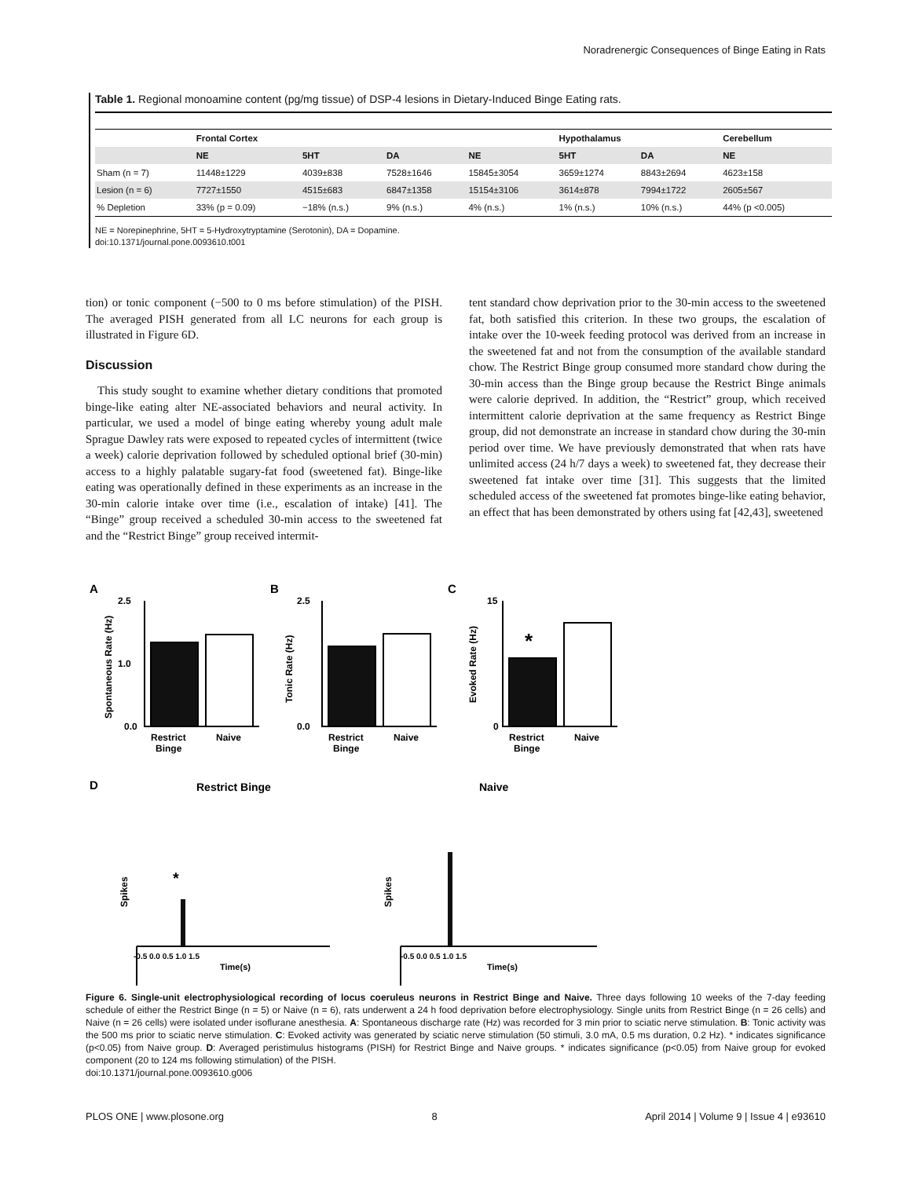Noradrenergic Consequences of Binge Eating in Rats
Table 1. Regional monoamine content (pg/mg tissue) of DSP-4 lesions in Dietary-Induced Binge Eating rats.
| | Frontal Cortex | | | | Hypothalamus | | Cerebellum |
| --- | --- | --- | --- | --- | --- | --- | --- |
| | NE | 5HT | DA | NE | 5HT | DA | NE |
| Sham (n = 7) | 11448±1229 | 4039±838 | 7528±1646 | 15845±3054 | 3659±1274 | 8843±2694 | 4623±158 |
| Lesion (n = 6) | 7727±1550 | 4515±683 | 6847±1358 | 15154±3106 | 3614±878 | 7994±1722 | 2605±567 |
| % Depletion | 33% (p = 0.09) | −18% (n.s.) | 9% (n.s.) | 4% (n.s.) | 1% (n.s.) | 10% (n.s.) | 44% (p <0.005) |
NE = Norepinephrine, 5HT = 5-Hydroxytryptamine (Serotonin), DA = Dopamine.
doi:10.1371/journal.pone.0093610.t001
tion) or tonic component (−500 to 0 ms before stimulation) of the PISH. The averaged PISH generated from all LC neurons for each group is illustrated in Figure 6D.
Discussion
This study sought to examine whether dietary conditions that promoted binge-like eating alter NE-associated behaviors and neural activity. In particular, we used a model of binge eating whereby young adult male Sprague Dawley rats were exposed to repeated cycles of intermittent (twice a week) calorie deprivation followed by scheduled optional brief (30-min) access to a highly palatable sugary-fat food (sweetened fat). Binge-like eating was operationally defined in these experiments as an increase in the 30-min calorie intake over time (i.e., escalation of intake) [41]. The “Binge” group received a scheduled 30-min access to the sweetened fat and the “Restrict Binge” group received intermit-
tent standard chow deprivation prior to the 30-min access to the sweetened fat, both satisfied this criterion. In these two groups, the escalation of intake over the 10-week feeding protocol was derived from an increase in the sweetened fat and not from the consumption of the available standard chow. The Restrict Binge group consumed more standard chow during the 30-min access than the Binge group because the Restrict Binge animals were calorie deprived. In addition, the “Restrict” group, which received intermittent calorie deprivation at the same frequency as Restrict Binge group, did not demonstrate an increase in standard chow during the 30-min period over time. We have previously demonstrated that when rats have unlimited access (24 h/7 days a week) to sweetened fat, they decrease their sweetened fat intake over time [31]. This suggests that the limited scheduled access of the sweetened fat promotes binge-like eating behavior, an effect that has been demonstrated by others using fat [42,43], sweetened
A
B
C
Restrict
Binge
Naive
Restrict
Binge
Naive
Restrict
Binge
Naive
*
2.5
1.0
0.0
2.5
0.0
15
0
Spontaneous Rate (Hz)
Tonic Rate (Hz)
Evoked Rate (Hz)
D
Restrict Binge
Naive
*
-0.5 0.0 0.5 1.0 1.5
Time(s)
-0.5 0.0 0.5 1.0 1.5
Time(s)
Spikes
Spikes
Figure 6. Single-unit electrophysiological recording of locus coeruleus neurons in Restrict Binge and Naive. Three days following 10 weeks of the 7-day feeding schedule of either the Restrict Binge (n = 5) or Naive (n = 6), rats underwent a 24 h food deprivation before electrophysiology. Single units from Restrict Binge (n = 26 cells) and Naive (n = 26 cells) were isolated under isoflurane anesthesia. A: Spontaneous discharge rate (Hz) was recorded for 3 min prior to sciatic nerve stimulation. B: Tonic activity was the 500 ms prior to sciatic nerve stimulation. C: Evoked activity was generated by sciatic nerve stimulation (50 stimuli, 3.0 mA, 0.5 ms duration, 0.2 Hz). * indicates significance (p<0.05) from Naive group. D: Averaged peristimulus histograms (PISH) for Restrict Binge and Naive groups. * indicates significance (p<0.05) from Naive group for evoked component (20 to 124 ms following stimulation) of the PISH.
doi:10.1371/journal.pone.0093610.g006
PLOS ONE | www.plosone.org 8 April 2014 | Volume 9 | Issue 4 | e93610